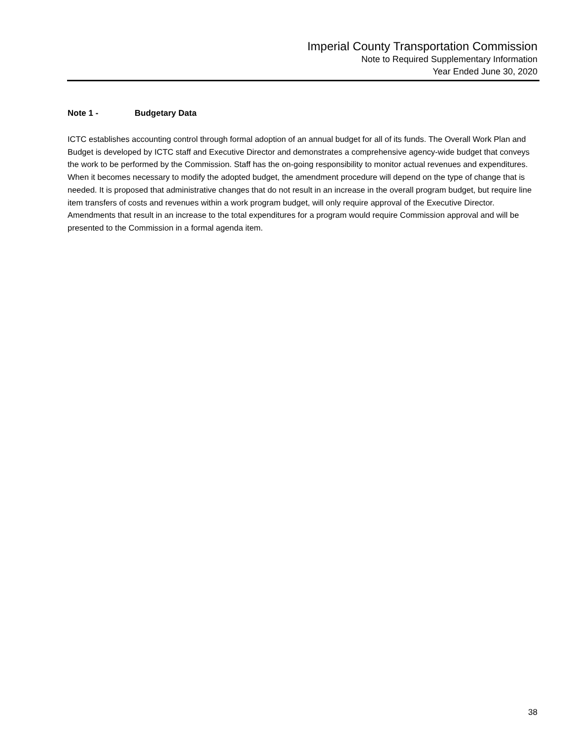Imperial County Transportation Commission
Note to Required Supplementary Information
Year Ended June 30, 2020
Note 1 - Budgetary Data
ICTC establishes accounting control through formal adoption of an annual budget for all of its funds. The Overall Work Plan and Budget is developed by ICTC staff and Executive Director and demonstrates a comprehensive agency-wide budget that conveys the work to be performed by the Commission. Staff has the on-going responsibility to monitor actual revenues and expenditures. When it becomes necessary to modify the adopted budget, the amendment procedure will depend on the type of change that is needed. It is proposed that administrative changes that do not result in an increase in the overall program budget, but require line item transfers of costs and revenues within a work program budget, will only require approval of the Executive Director. Amendments that result in an increase to the total expenditures for a program would require Commission approval and will be presented to the Commission in a formal agenda item.
38